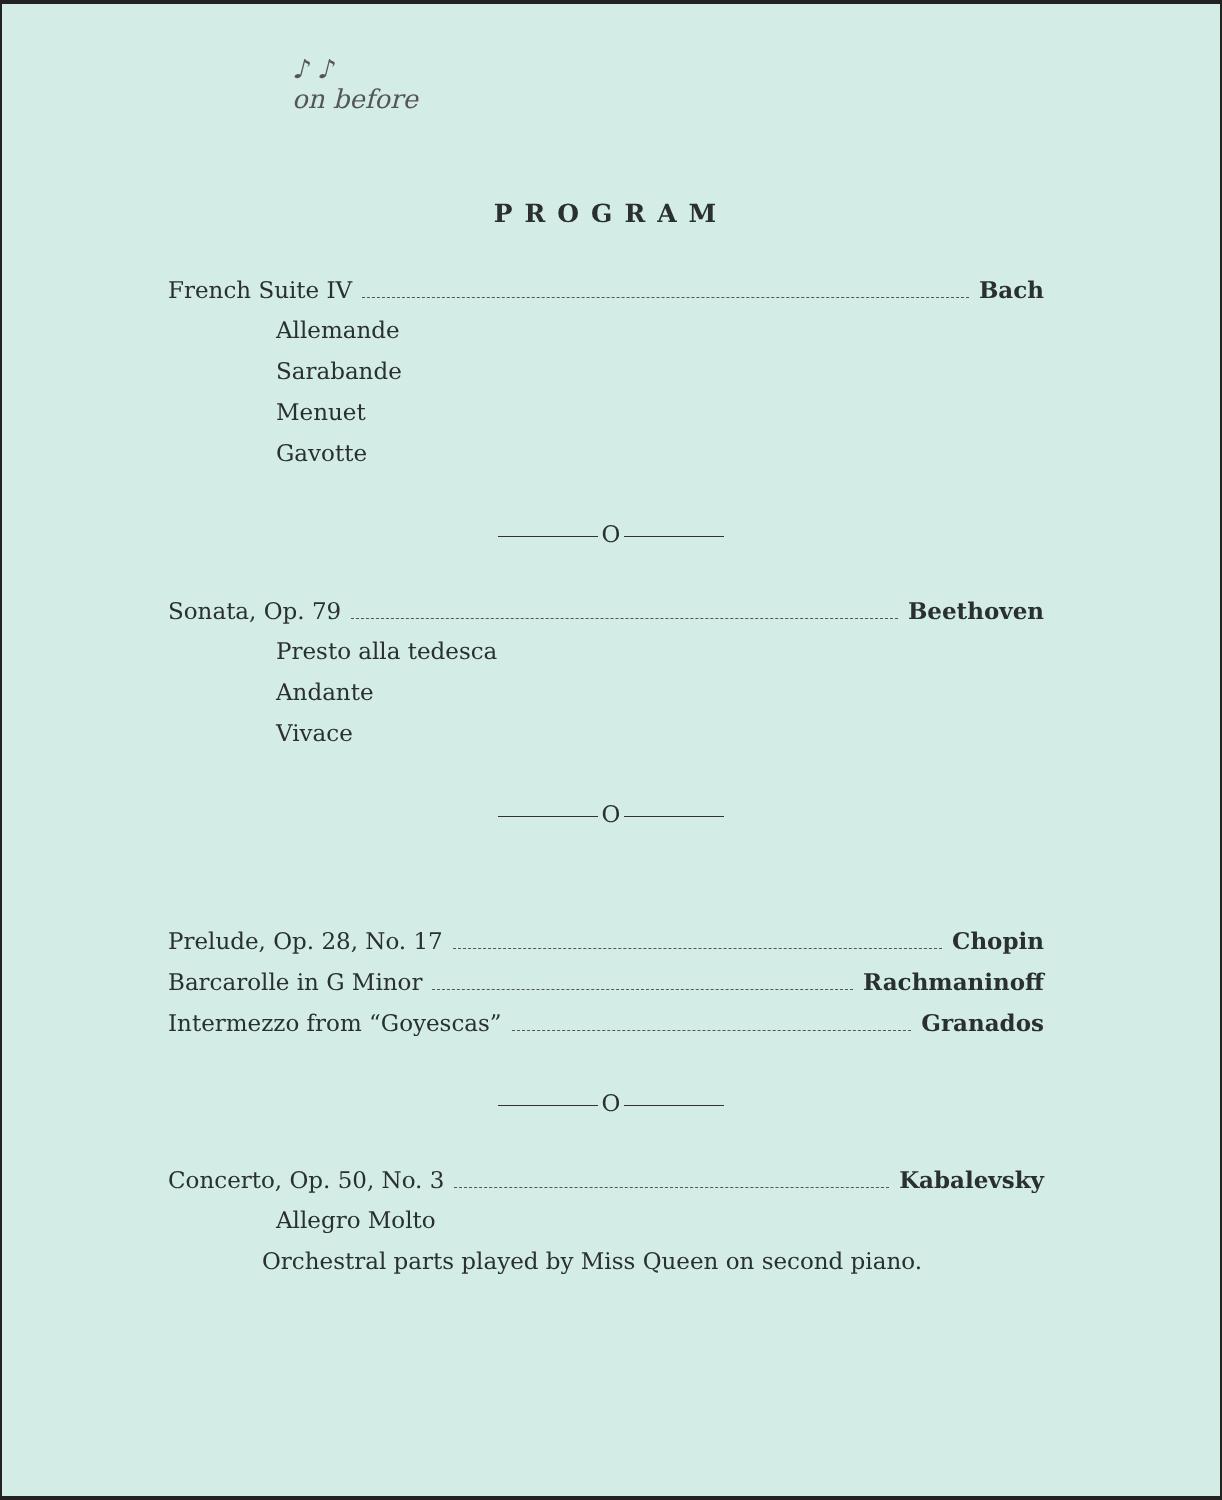♪ ♪
on before
PROGRAM
French Suite IV Bach
Allemande
Sarabande
Menuet
Gavotte
O
Sonata, Op. 79 Beethoven
Presto alla tedesca
Andante
Vivace
O
Prelude, Op. 28, No. 17 Chopin
Barcarolle in G Minor Rachmaninoff
Intermezzo from “Goyescas” Granados
O
Concerto, Op. 50, No. 3 Kabalevsky
Allegro Molto
Orchestral parts played by Miss Queen on second piano.